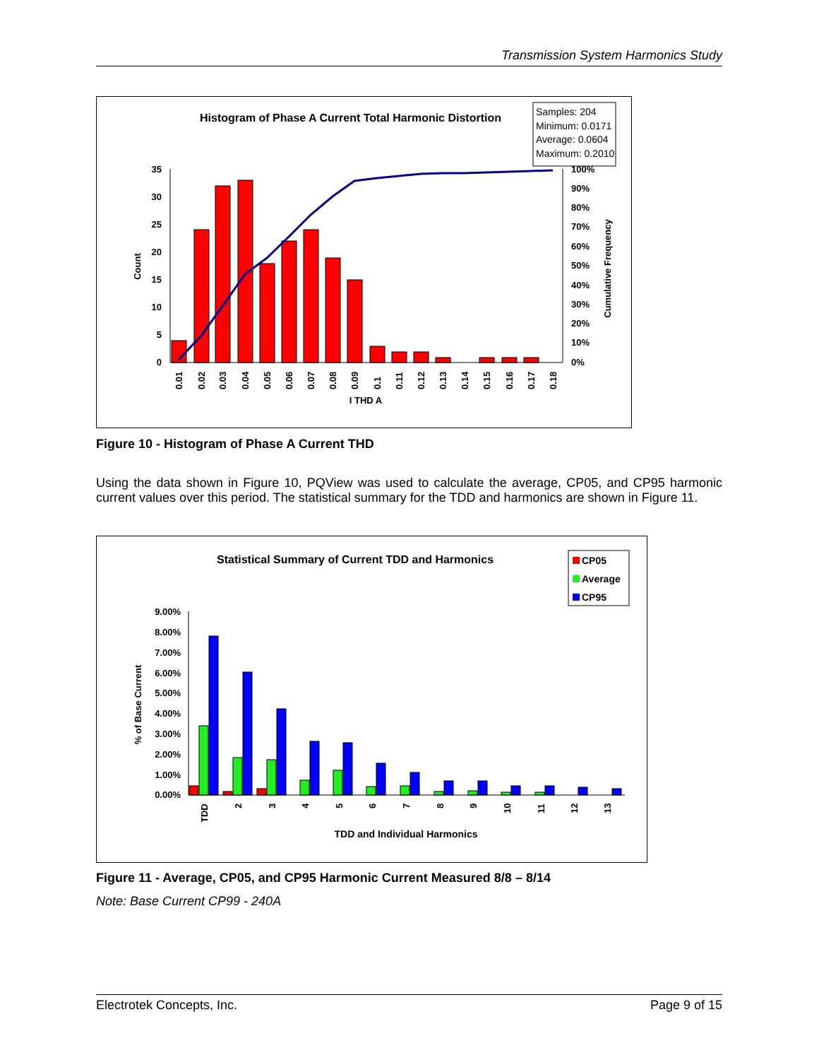Transmission System Harmonics Study
Histogram of Phase A Current Total Harmonic Distortion
Samples: 204
Minimum: 0.0171
Average: 0.0604
Maximum: 0.2010
35
30
25
20
15
10
5
0
100%
90%
80%
70%
60%
50%
40%
30%
20%
10%
0%
Count
Cumulative Frequency
0.01
0.02
0.03
0.04
0.05
0.06
0.07
0.08
0.09
0.1
0.11
0.12
0.13
0.14
0.15
0.16
0.17
0.18
I THD A
Figure 10 - Histogram of Phase A Current THD
Using the data shown in Figure 10, PQView was used to calculate the average, CP05, and CP95 harmonic current values over this period. The statistical summary for the TDD and harmonics are shown in Figure 11.
Statistical Summary of Current TDD and Harmonics
CP05
Average
CP95
9.00%
8.00%
7.00%
6.00%
5.00%
4.00%
3.00%
2.00%
1.00%
0.00%
% of Base Current
TDD
2
3
4
5
6
7
8
9
10
11
12
13
TDD and Individual Harmonics
Figure 11 - Average, CP05, and CP95 Harmonic Current Measured 8/8 – 8/14
Note: Base Current CP99 - 240A
Electrotek Concepts, Inc. Page 9 of 15